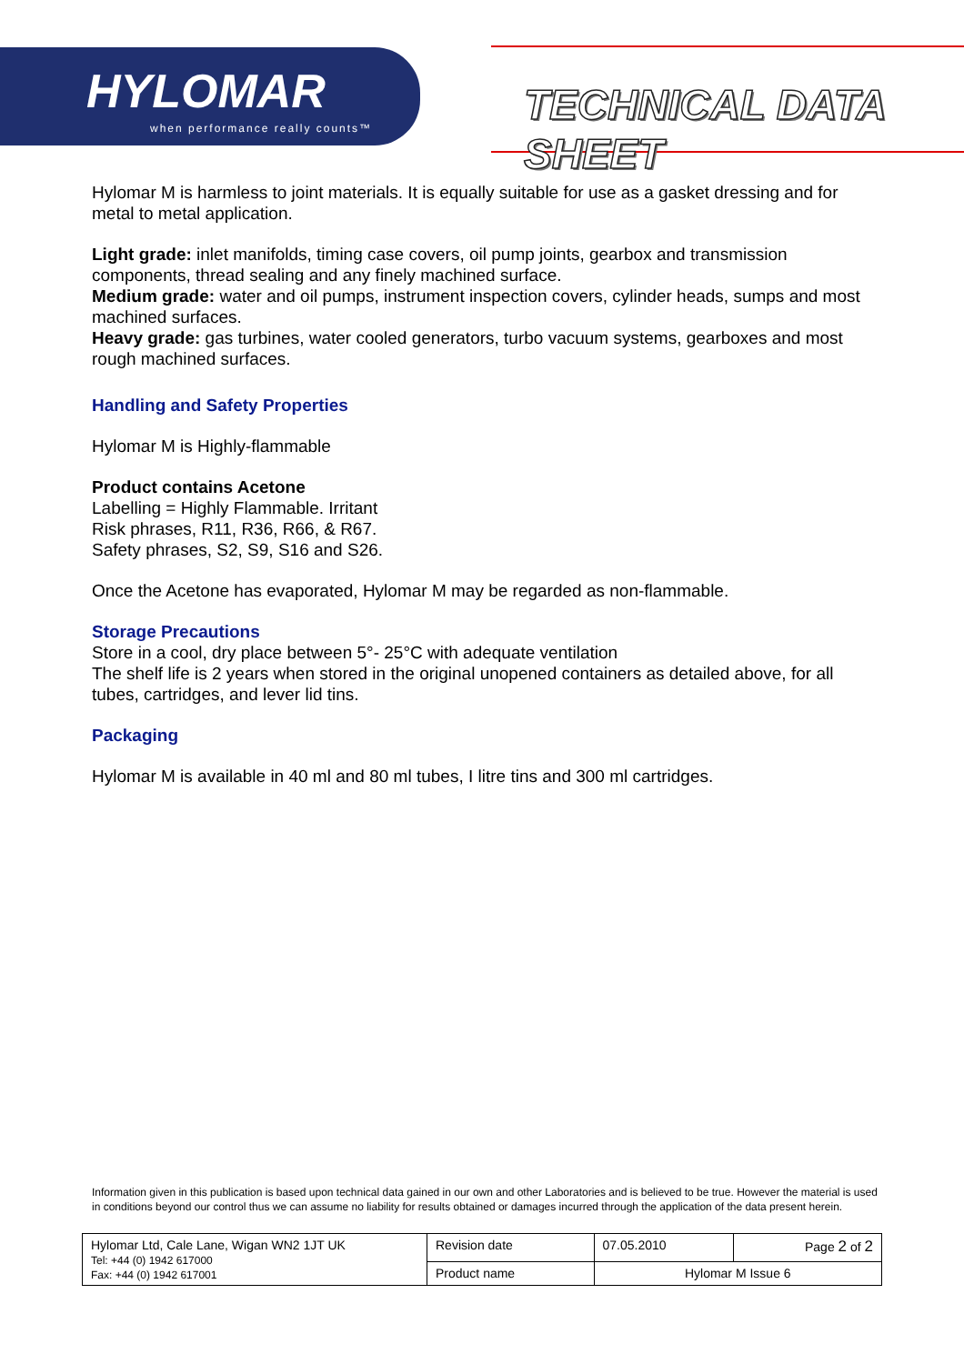HYLOMAR
when performance really counts™
TECHNICAL DATA SHEET
Hylomar M is harmless to joint materials. It is equally suitable for use as a gasket dressing and for metal to metal application.
Light grade: inlet manifolds, timing case covers, oil pump joints, gearbox and transmission components, thread sealing and any finely machined surface.
Medium grade: water and oil pumps, instrument inspection covers, cylinder heads, sumps and most machined surfaces.
Heavy grade: gas turbines, water cooled generators, turbo vacuum systems, gearboxes and most rough machined surfaces.
Handling and Safety Properties
Hylomar M is Highly-flammable
Product contains Acetone
Labelling = Highly Flammable. Irritant
Risk phrases, R11, R36, R66, & R67.
Safety phrases, S2, S9, S16 and S26.
Once the Acetone has evaporated, Hylomar M may be regarded as non-flammable.
Storage Precautions
Store in a cool, dry place between 5°- 25°C with adequate ventilation
The shelf life is 2 years when stored in the original unopened containers as detailed above, for all tubes, cartridges, and lever lid tins.
Packaging
Hylomar M is available in 40 ml and 80 ml tubes, I litre tins and 300 ml cartridges.
Information given in this publication is based upon technical data gained in our own and other Laboratories and is believed to be true. However the material is used in conditions beyond our control thus we can assume no liability for results obtained or damages incurred through the application of the data present herein.
| Hylomar Ltd, Cale Lane, Wigan WN2 1JT UK Tel: +44 (0) 1942 617000 Fax: +44 (0) 1942 617001 | Revision date | 07.05.2010 | Page 2 of 2 |
| | Product name | Hylomar M Issue 6 | |